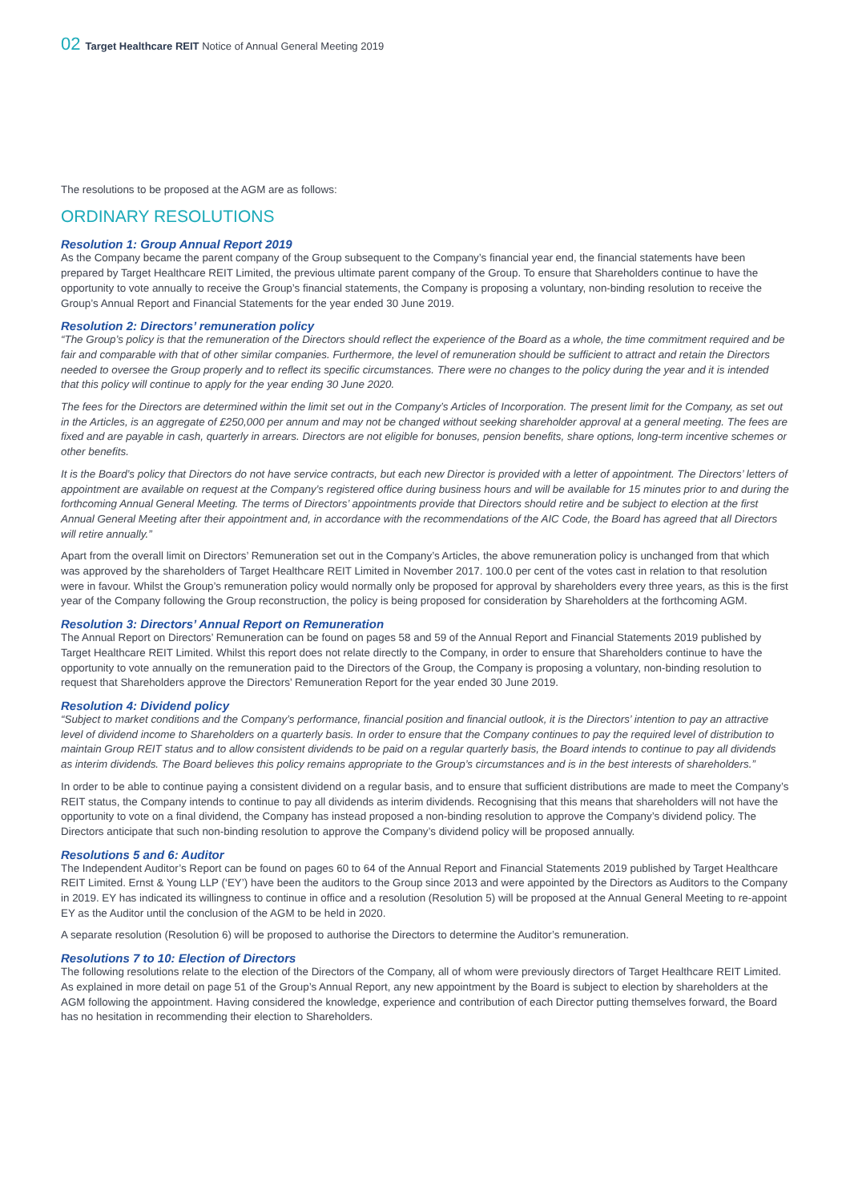02 Target Healthcare REIT Notice of Annual General Meeting 2019
The resolutions to be proposed at the AGM are as follows:
ORDINARY RESOLUTIONS
Resolution 1: Group Annual Report 2019
As the Company became the parent company of the Group subsequent to the Company’s financial year end, the financial statements have been prepared by Target Healthcare REIT Limited, the previous ultimate parent company of the Group. To ensure that Shareholders continue to have the opportunity to vote annually to receive the Group’s financial statements, the Company is proposing a voluntary, non-binding resolution to receive the Group’s Annual Report and Financial Statements for the year ended 30 June 2019.
Resolution 2: Directors’ remuneration policy
“The Group’s policy is that the remuneration of the Directors should reflect the experience of the Board as a whole, the time commitment required and be fair and comparable with that of other similar companies. Furthermore, the level of remuneration should be sufficient to attract and retain the Directors needed to oversee the Group properly and to reflect its specific circumstances. There were no changes to the policy during the year and it is intended that this policy will continue to apply for the year ending 30 June 2020.
The fees for the Directors are determined within the limit set out in the Company’s Articles of Incorporation. The present limit for the Company, as set out in the Articles, is an aggregate of £250,000 per annum and may not be changed without seeking shareholder approval at a general meeting. The fees are fixed and are payable in cash, quarterly in arrears. Directors are not eligible for bonuses, pension benefits, share options, long-term incentive schemes or other benefits.
It is the Board’s policy that Directors do not have service contracts, but each new Director is provided with a letter of appointment. The Directors’ letters of appointment are available on request at the Company’s registered office during business hours and will be available for 15 minutes prior to and during the forthcoming Annual General Meeting. The terms of Directors’ appointments provide that Directors should retire and be subject to election at the first Annual General Meeting after their appointment and, in accordance with the recommendations of the AIC Code, the Board has agreed that all Directors will retire annually.”
Apart from the overall limit on Directors’ Remuneration set out in the Company’s Articles, the above remuneration policy is unchanged from that which was approved by the shareholders of Target Healthcare REIT Limited in November 2017. 100.0 per cent of the votes cast in relation to that resolution were in favour. Whilst the Group’s remuneration policy would normally only be proposed for approval by shareholders every three years, as this is the first year of the Company following the Group reconstruction, the policy is being proposed for consideration by Shareholders at the forthcoming AGM.
Resolution 3: Directors’ Annual Report on Remuneration
The Annual Report on Directors’ Remuneration can be found on pages 58 and 59 of the Annual Report and Financial Statements 2019 published by Target Healthcare REIT Limited. Whilst this report does not relate directly to the Company, in order to ensure that Shareholders continue to have the opportunity to vote annually on the remuneration paid to the Directors of the Group, the Company is proposing a voluntary, non-binding resolution to request that Shareholders approve the Directors’ Remuneration Report for the year ended 30 June 2019.
Resolution 4: Dividend policy
“Subject to market conditions and the Company’s performance, financial position and financial outlook, it is the Directors’ intention to pay an attractive level of dividend income to Shareholders on a quarterly basis. In order to ensure that the Company continues to pay the required level of distribution to maintain Group REIT status and to allow consistent dividends to be paid on a regular quarterly basis, the Board intends to continue to pay all dividends as interim dividends. The Board believes this policy remains appropriate to the Group’s circumstances and is in the best interests of shareholders.”
In order to be able to continue paying a consistent dividend on a regular basis, and to ensure that sufficient distributions are made to meet the Company’s REIT status, the Company intends to continue to pay all dividends as interim dividends. Recognising that this means that shareholders will not have the opportunity to vote on a final dividend, the Company has instead proposed a non-binding resolution to approve the Company’s dividend policy. The Directors anticipate that such non-binding resolution to approve the Company’s dividend policy will be proposed annually.
Resolutions 5 and 6: Auditor
The Independent Auditor’s Report can be found on pages 60 to 64 of the Annual Report and Financial Statements 2019 published by Target Healthcare REIT Limited. Ernst & Young LLP (‘EY’) have been the auditors to the Group since 2013 and were appointed by the Directors as Auditors to the Company in 2019. EY has indicated its willingness to continue in office and a resolution (Resolution 5) will be proposed at the Annual General Meeting to re-appoint EY as the Auditor until the conclusion of the AGM to be held in 2020.
A separate resolution (Resolution 6) will be proposed to authorise the Directors to determine the Auditor’s remuneration.
Resolutions 7 to 10: Election of Directors
The following resolutions relate to the election of the Directors of the Company, all of whom were previously directors of Target Healthcare REIT Limited. As explained in more detail on page 51 of the Group’s Annual Report, any new appointment by the Board is subject to election by shareholders at the AGM following the appointment. Having considered the knowledge, experience and contribution of each Director putting themselves forward, the Board has no hesitation in recommending their election to Shareholders.